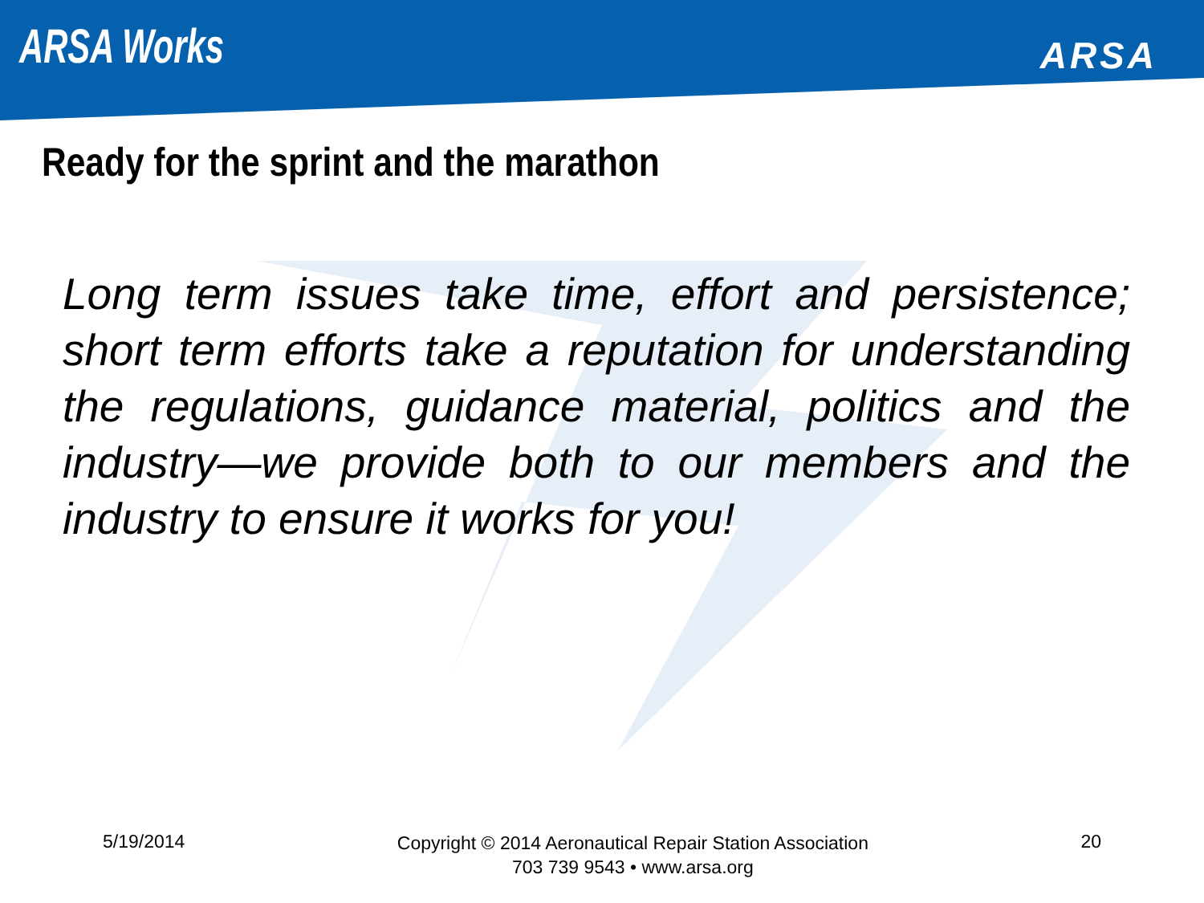ARSA Works
ARSA
Ready for the sprint and the marathon
Long term issues take time, effort and persistence; short term efforts take a reputation for understanding the regulations, guidance material, politics and the industry—we provide both to our members and the industry to ensure it works for you!
5/19/2014
Copyright © 2014 Aeronautical Repair Station Association
703 739 9543 • www.arsa.org
20